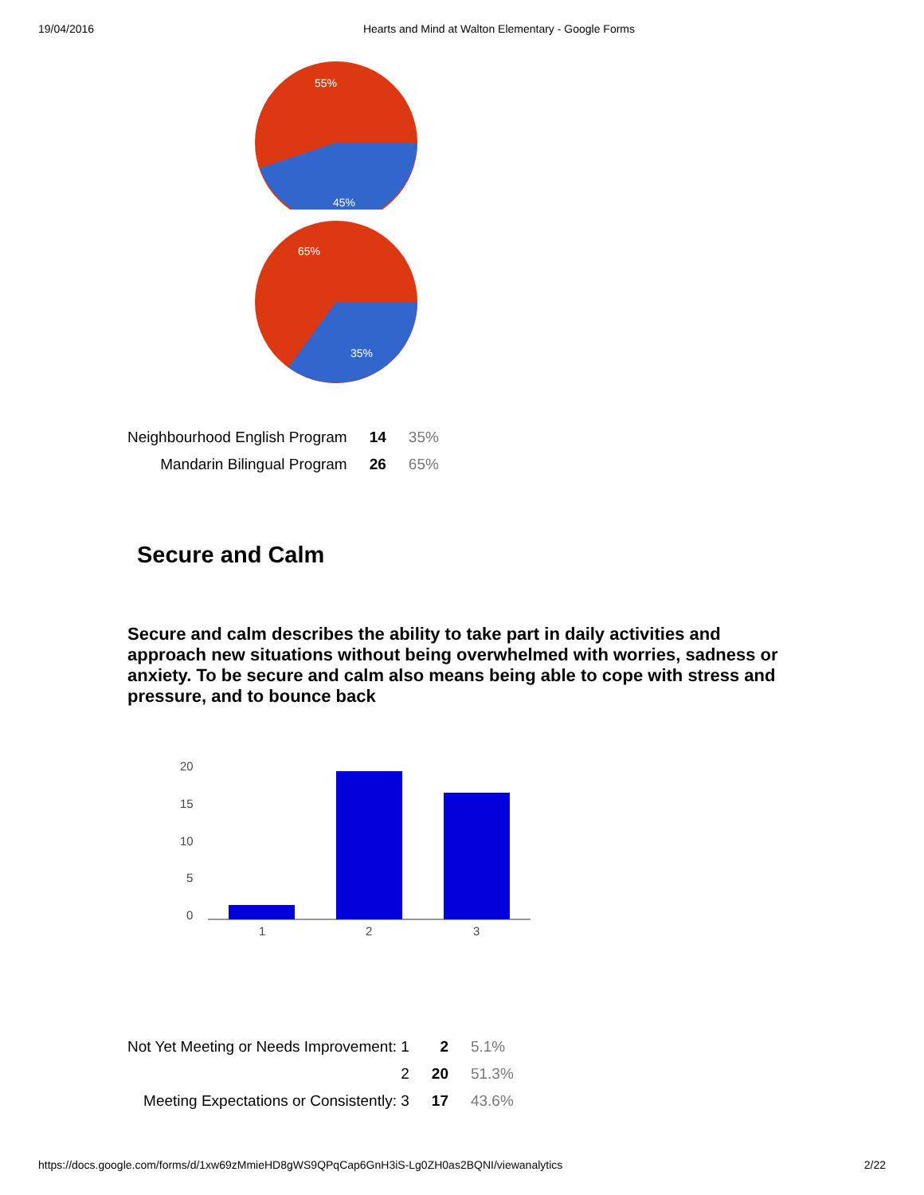19/04/2016 Hearts and Mind at Walton Elementary - Google Forms
55%
45%
65%
35%
| Neighbourhood English Program | 14 | 35% |
| Mandarin Bilingual Program | 26 | 65% |
Secure and Calm
Secure and calm describes the ability to take part in daily activities and approach new situations without being overwhelmed with worries, sadness or anxiety. To be secure and calm also means being able to cope with stress and pressure, and to bounce back
20
15
10
5
0
1
2
3
| Not Yet Meeting or Needs Improvement: 1 | 2 | 5.1% |
| 2 | 20 | 51.3% |
| Meeting Expectations or Consistently: 3 | 17 | 43.6% |
https://docs.google.com/forms/d/1xw69zMmieHD8gWS9QPqCap6GnH3iS-Lg0ZH0as2BQNI/viewanalytics 2/22